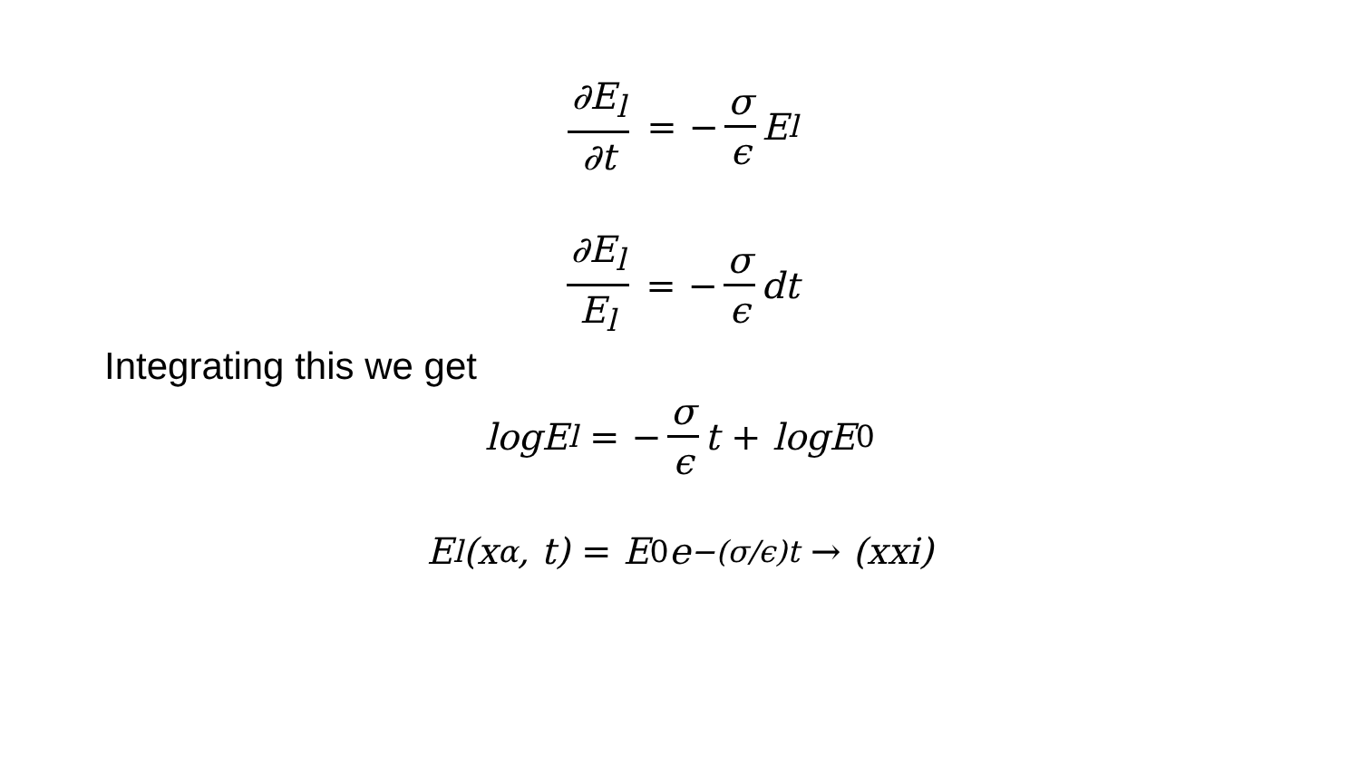∂E<sub>l</sub> ∂t = − σ ϵ E<sub>l</sub>
∂E<sub>l</sub> E<sub>l</sub> = − σ ϵ dt
Integrating this we get
logE<sub>l</sub> = − σ ϵ t + logE<sub>0</sub>
E<sub>l</sub>(x<sub>α</sub>, t) = E<sub>0</sub>e<sup>−(σ/ϵ)t</sup> → (xxi)